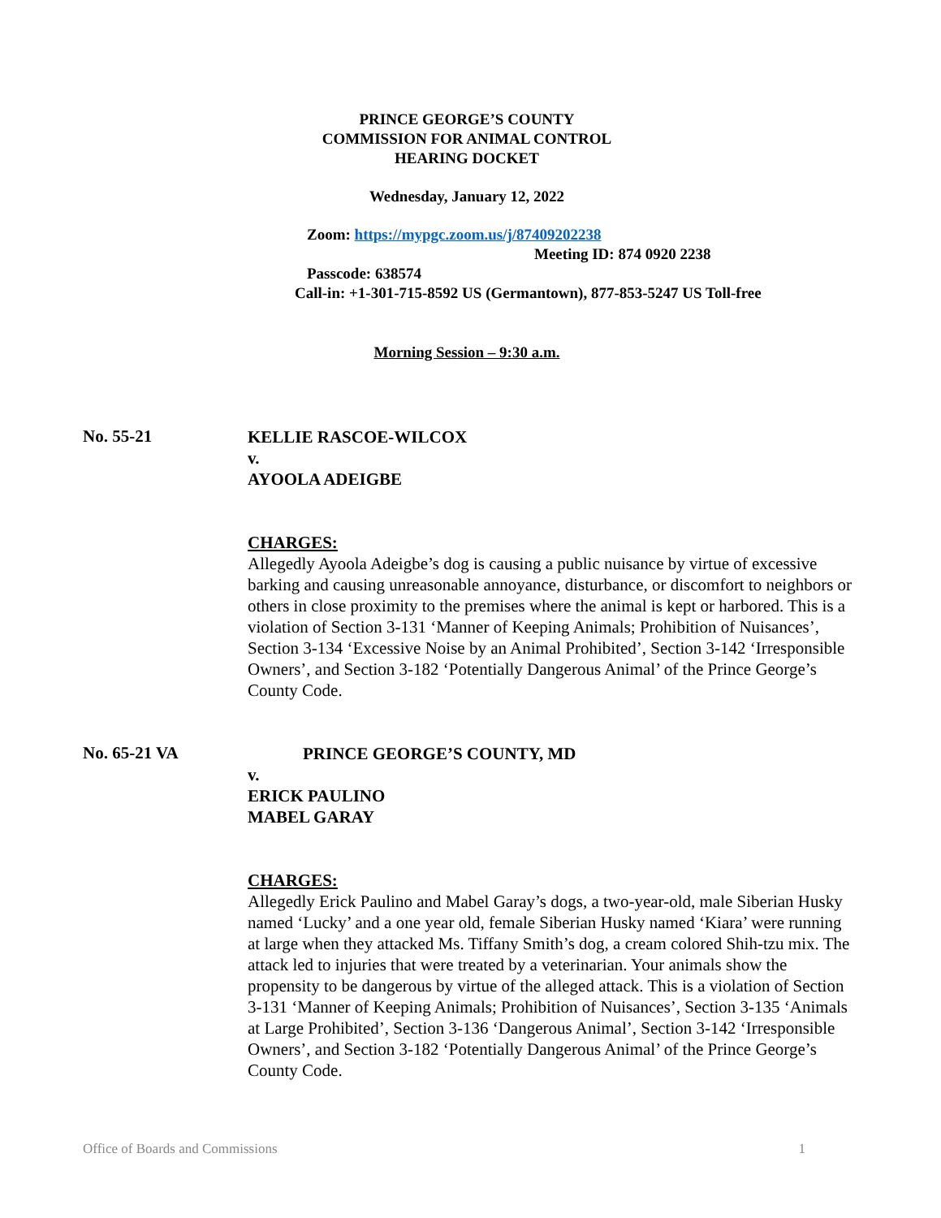PRINCE GEORGE’S COUNTY
COMMISSION FOR ANIMAL CONTROL
HEARING DOCKET
Wednesday, January 12, 2022
Zoom: https://mypgc.zoom.us/j/87409202238
Meeting ID: 874 0920 2238
Passcode: 638574
Call-in: +1-301-715-8592 US (Germantown), 877-853-5247 US Toll-free
Morning Session – 9:30 a.m.
No. 55-21
KELLIE RASCOE-WILCOX
v.
AYOOLA ADEIGBE
CHARGES:
Allegedly Ayoola Adeigbe’s dog is causing a public nuisance by virtue of excessive barking and causing unreasonable annoyance, disturbance, or discomfort to neighbors or others in close proximity to the premises where the animal is kept or harbored. This is a violation of Section 3-131 ‘Manner of Keeping Animals; Prohibition of Nuisances’, Section 3-134 ‘Excessive Noise by an Animal Prohibited’, Section 3-142 ‘Irresponsible Owners’, and Section 3-182 ‘Potentially Dangerous Animal’ of the Prince George’s County Code.
No. 65-21 VA
PRINCE GEORGE’S COUNTY, MD
v.
ERICK PAULINO
MABEL GARAY
CHARGES:
Allegedly Erick Paulino and Mabel Garay’s dogs, a two-year-old, male Siberian Husky named ‘Lucky’ and a one year old, female Siberian Husky named ‘Kiara’ were running at large when they attacked Ms. Tiffany Smith’s dog, a cream colored Shih-tzu mix. The attack led to injuries that were treated by a veterinarian. Your animals show the propensity to be dangerous by virtue of the alleged attack. This is a violation of Section 3-131 ‘Manner of Keeping Animals; Prohibition of Nuisances’, Section 3-135 ‘Animals at Large Prohibited’, Section 3-136 ‘Dangerous Animal’, Section 3-142 ‘Irresponsible Owners’, and Section 3-182 ‘Potentially Dangerous Animal’ of the Prince George’s County Code.
Office of Boards and Commissions 1